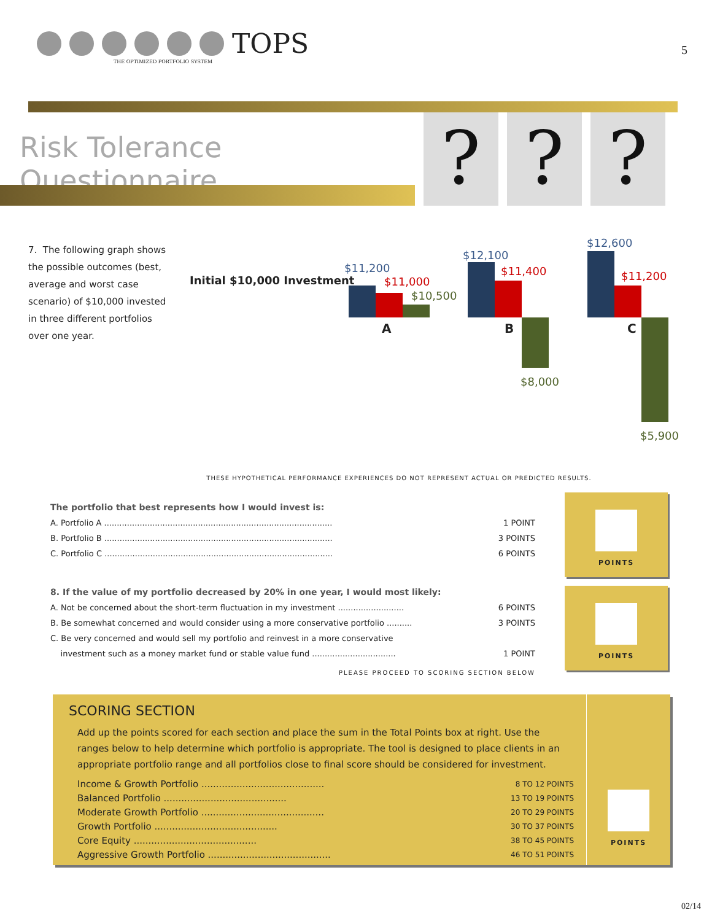TOPS
THE OPTIMIZED PORTFOLIO SYSTEM
5
Risk Tolerance Questionnaire
? ? ?
7. The following graph shows the possible outcomes (best, average and worst case scenario) of $10,000 invested in three different portfolios over one year.
Initial $10,000 Investment
$11,200
$11,000
$10,500
A
$12,100
$11,400
B
$8,000
$12,600
$11,200
C
$5,900
THESE HYPOTHETICAL PERFORMANCE EXPERIENCES DO NOT REPRESENT ACTUAL OR PREDICTED RESULTS.
The portfolio that best represents how I would invest is:
A. Portfolio A .......................................................................................... 1 POINT
B. Portfolio B .......................................................................................... 3 POINTS
C. Portfolio C .......................................................................................... 6 POINTS
POINTS
8. If the value of my portfolio decreased by 20% in one year, I would most likely:
A. Not be concerned about the short-term fluctuation in my investment .......................... 6 POINTS
B. Be somewhat concerned and would consider using a more conservative portfolio .......... 3 POINTS
C. Be very concerned and would sell my portfolio and reinvest in a more conservative
investment such as a money market fund or stable value fund ................................. 1 POINT
PLEASE PROCEED TO SCORING SECTION BELOW
POINTS
SCORING SECTION
Add up the points scored for each section and place the sum in the Total Points box at right. Use the ranges below to help determine which portfolio is appropriate. The tool is designed to place clients in an appropriate portfolio range and all portfolios close to final score should be considered for investment.
Income & Growth Portfolio .......................................... 8 TO 12 POINTS
Balanced Portfolio .......................................... 13 TO 19 POINTS
Moderate Growth Portfolio .......................................... 20 TO 29 POINTS
Growth Portfolio .......................................... 30 TO 37 POINTS
Core Equity .......................................... 38 TO 45 POINTS
Aggressive Growth Portfolio .......................................... 46 TO 51 POINTS
POINTS
02/14